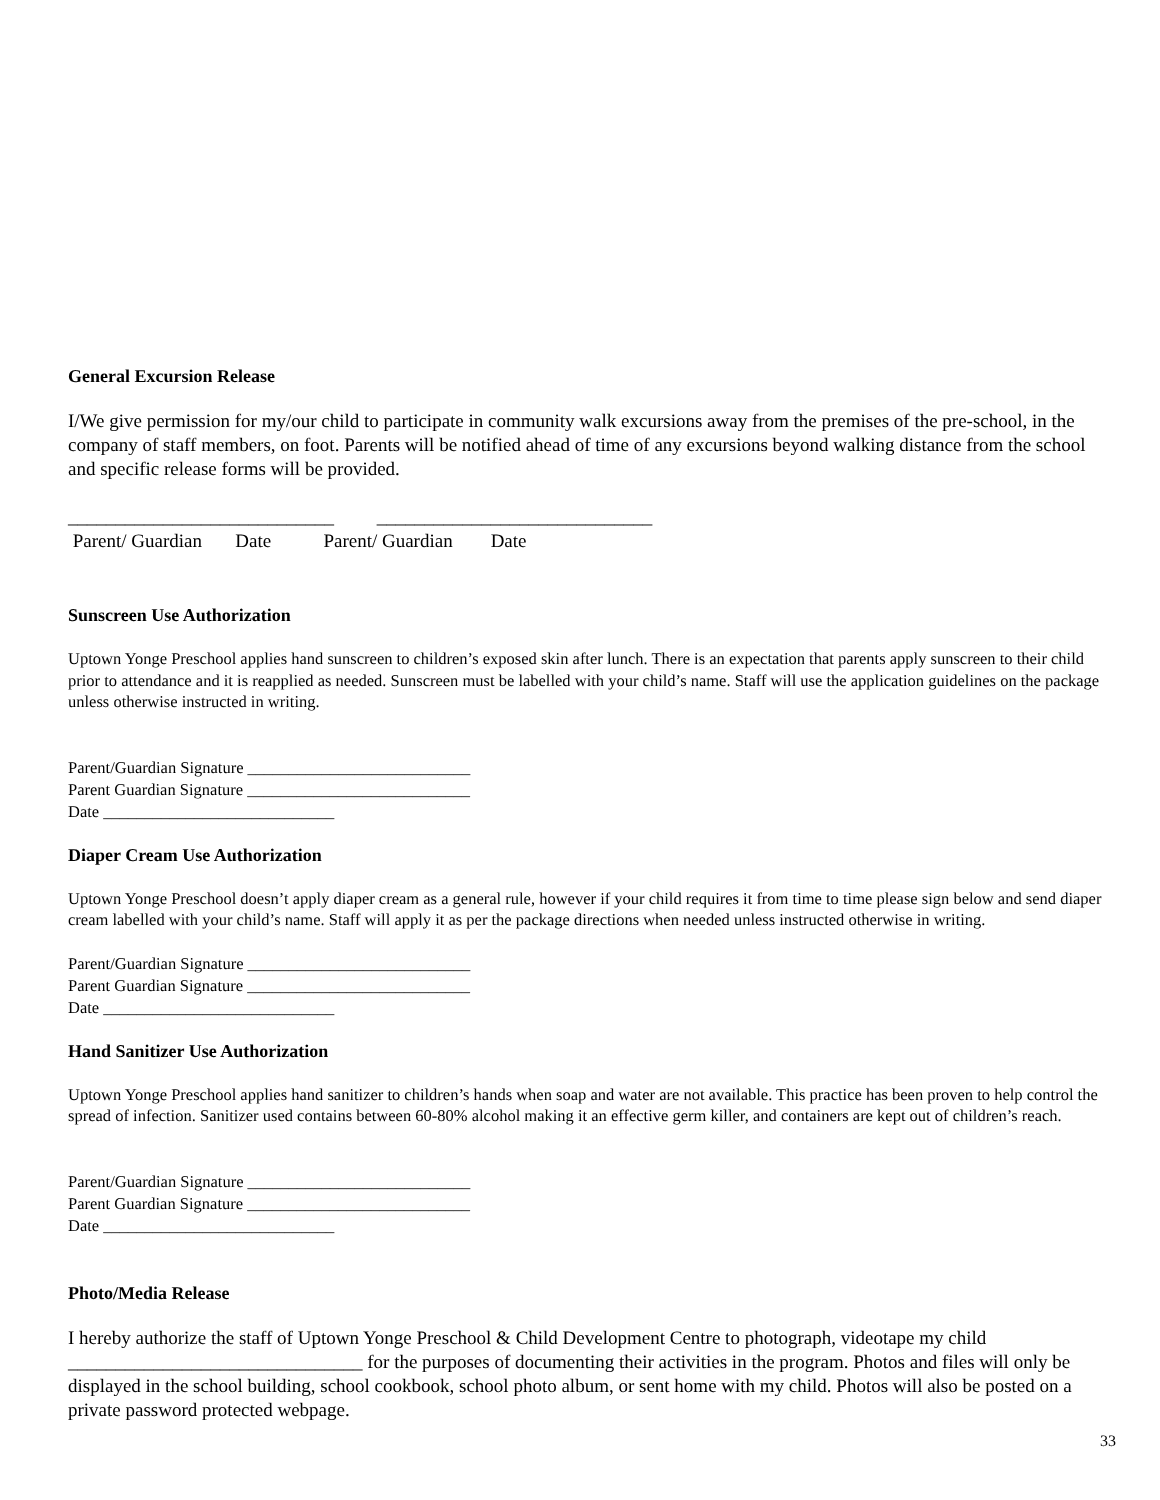General Excursion Release
I/We give permission for my/our child to participate in community walk excursions away from the premises of the pre-school, in the company of staff members, on foot. Parents will be notified ahead of time of any excursions beyond walking distance from the school and specific release forms will be provided.
____________________________ _____________________________
Parent/ Guardian Date Parent/ Guardian Date
Sunscreen Use Authorization
Uptown Yonge Preschool applies hand sunscreen to children’s exposed skin after lunch. There is an expectation that parents apply sunscreen to their child prior to attendance and it is reapplied as needed. Sunscreen must be labelled with your child’s name. Staff will use the application guidelines on the package unless otherwise instructed in writing.
Parent/Guardian Signature ___________________________
Parent Guardian Signature ___________________________
Date ____________________________
Diaper Cream Use Authorization
Uptown Yonge Preschool doesn’t apply diaper cream as a general rule, however if your child requires it from time to time please sign below and send diaper cream labelled with your child’s name. Staff will apply it as per the package directions when needed unless instructed otherwise in writing.
Parent/Guardian Signature ___________________________
Parent Guardian Signature ___________________________
Date ____________________________
Hand Sanitizer Use Authorization
Uptown Yonge Preschool applies hand sanitizer to children’s hands when soap and water are not available. This practice has been proven to help control the spread of infection. Sanitizer used contains between 60-80% alcohol making it an effective germ killer, and containers are kept out of children’s reach.
Parent/Guardian Signature ___________________________
Parent Guardian Signature ___________________________
Date ____________________________
Photo/Media Release
I hereby authorize the staff of Uptown Yonge Preschool & Child Development Centre to photograph, videotape my child _______________________________ for the purposes of documenting their activities in the program. Photos and files will only be displayed in the school building, school cookbook, school photo album, or sent home with my child. Photos will also be posted on a private password protected webpage.
33